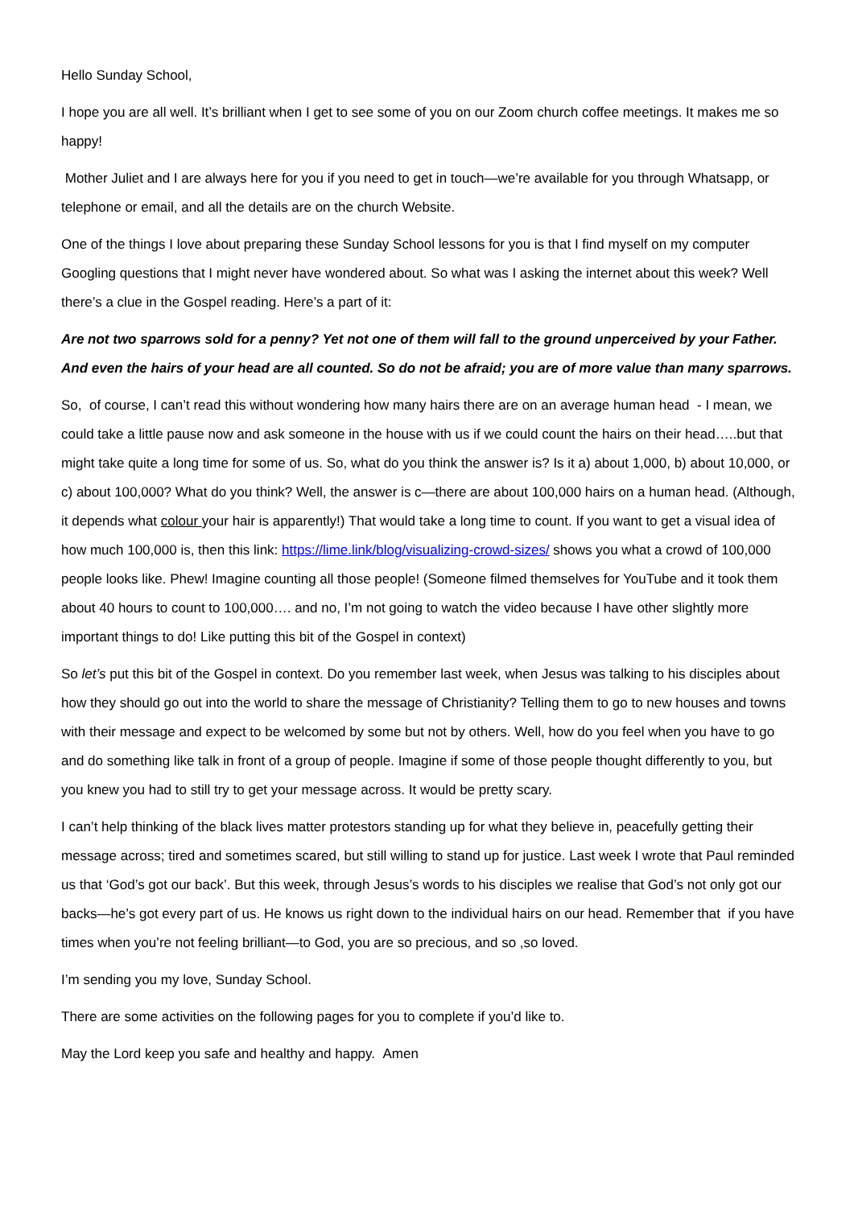Hello Sunday School,
I hope you are all well. It’s brilliant when I get to see some of you on our Zoom church coffee meetings. It makes me so happy!
Mother Juliet and I are always here for you if you need to get in touch—we’re available for you through Whatsapp, or telephone or email, and all the details are on the church Website.
One of the things I love about preparing these Sunday School lessons for you is that I find myself on my computer Googling questions that I might never have wondered about. So what was I asking the internet about this week? Well there’s a clue in the Gospel reading. Here’s a part of it:
Are not two sparrows sold for a penny? Yet not one of them will fall to the ground unperceived by your Father. And even the hairs of your head are all counted. So do not be afraid; you are of more value than many sparrows.
So, of course, I can’t read this without wondering how many hairs there are on an average human head - I mean, we could take a little pause now and ask someone in the house with us if we could count the hairs on their head…..but that might take quite a long time for some of us. So, what do you think the answer is? Is it a) about 1,000, b) about 10,000, or c) about 100,000? What do you think? Well, the answer is c—there are about 100,000 hairs on a human head. (Although, it depends what colour your hair is apparently!) That would take a long time to count. If you want to get a visual idea of how much 100,000 is, then this link: https://lime.link/blog/visualizing-crowd-sizes/ shows you what a crowd of 100,000 people looks like. Phew! Imagine counting all those people! (Someone filmed themselves for YouTube and it took them about 40 hours to count to 100,000…. and no, I’m not going to watch the video because I have other slightly more important things to do! Like putting this bit of the Gospel in context)
So let’s put this bit of the Gospel in context. Do you remember last week, when Jesus was talking to his disciples about how they should go out into the world to share the message of Christianity? Telling them to go to new houses and towns with their message and expect to be welcomed by some but not by others. Well, how do you feel when you have to go and do something like talk in front of a group of people. Imagine if some of those people thought differently to you, but you knew you had to still try to get your message across. It would be pretty scary.
I can’t help thinking of the black lives matter protestors standing up for what they believe in, peacefully getting their message across; tired and sometimes scared, but still willing to stand up for justice. Last week I wrote that Paul reminded us that ‘God’s got our back’. But this week, through Jesus’s words to his disciples we realise that God’s not only got our backs—he’s got every part of us. He knows us right down to the individual hairs on our head. Remember that if you have times when you’re not feeling brilliant—to God, you are so precious, and so ,so loved.
I’m sending you my love, Sunday School.
There are some activities on the following pages for you to complete if you’d like to.
May the Lord keep you safe and healthy and happy. Amen